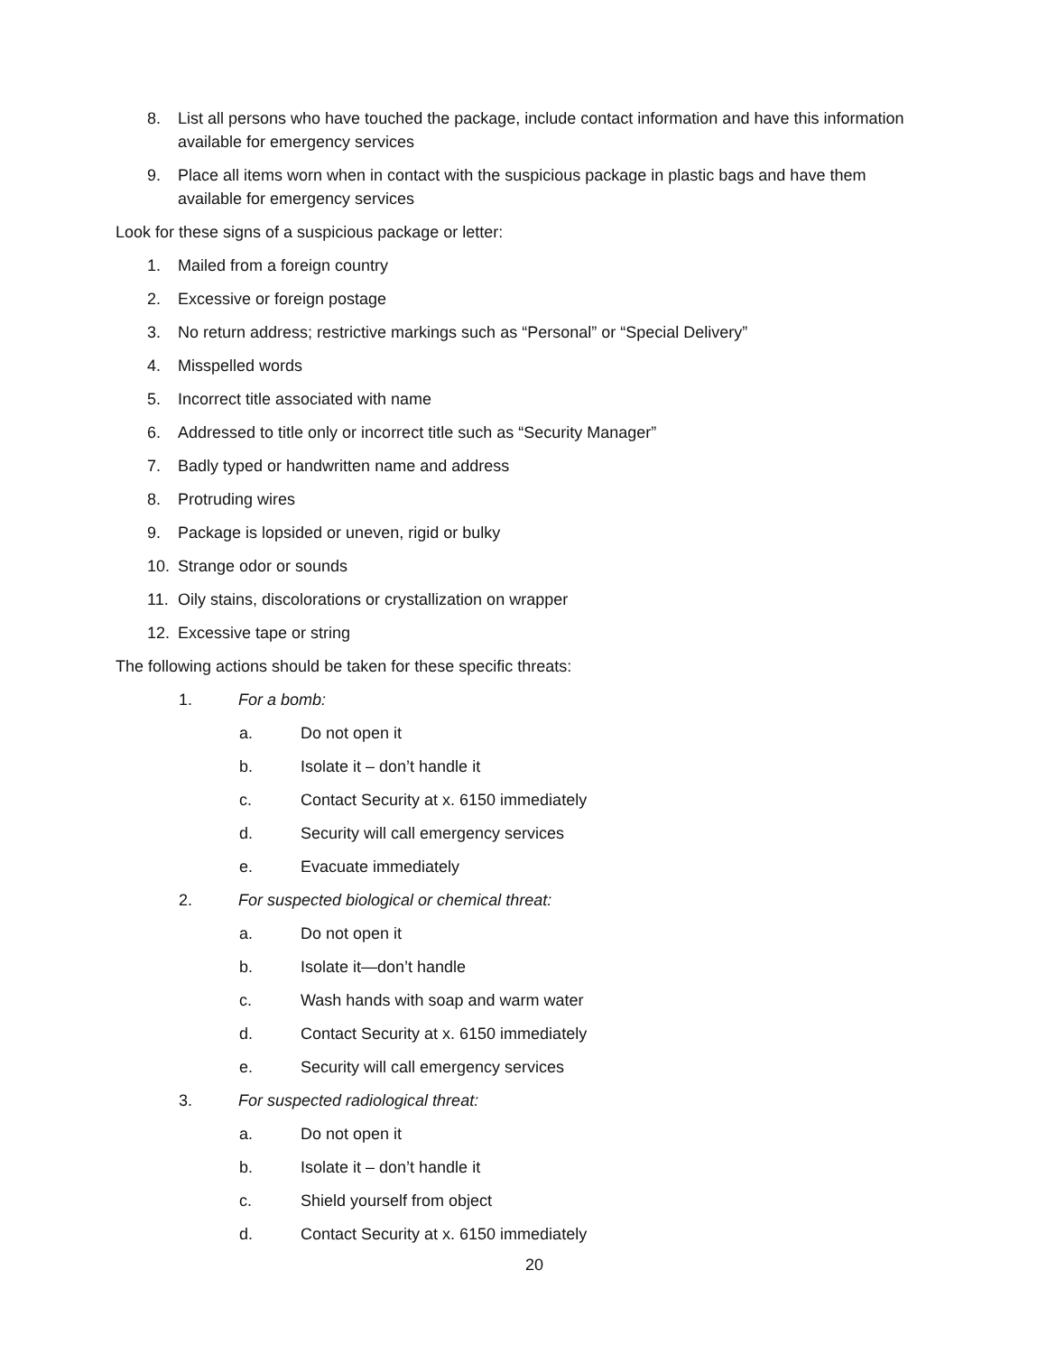8. List all persons who have touched the package, include contact information and have this information available for emergency services
9. Place all items worn when in contact with the suspicious package in plastic bags and have them available for emergency services
Look for these signs of a suspicious package or letter:
1. Mailed from a foreign country
2. Excessive or foreign postage
3. No return address; restrictive markings such as “Personal” or “Special Delivery”
4. Misspelled words
5. Incorrect title associated with name
6. Addressed to title only or incorrect title such as “Security Manager”
7. Badly typed or handwritten name and address
8. Protruding wires
9. Package is lopsided or uneven, rigid or bulky
10. Strange odor or sounds
11. Oily stains, discolorations or crystallization on wrapper
12. Excessive tape or string
The following actions should be taken for these specific threats:
1. For a bomb:
a. Do not open it
b. Isolate it – don’t handle it
c. Contact Security at x. 6150 immediately
d. Security will call emergency services
e. Evacuate immediately
2. For suspected biological or chemical threat:
a. Do not open it
b. Isolate it—don’t handle
c. Wash hands with soap and warm water
d. Contact Security at x. 6150 immediately
e. Security will call emergency services
3. For suspected radiological threat:
a. Do not open it
b. Isolate it – don’t handle it
c. Shield yourself from object
d. Contact Security at x. 6150 immediately
20